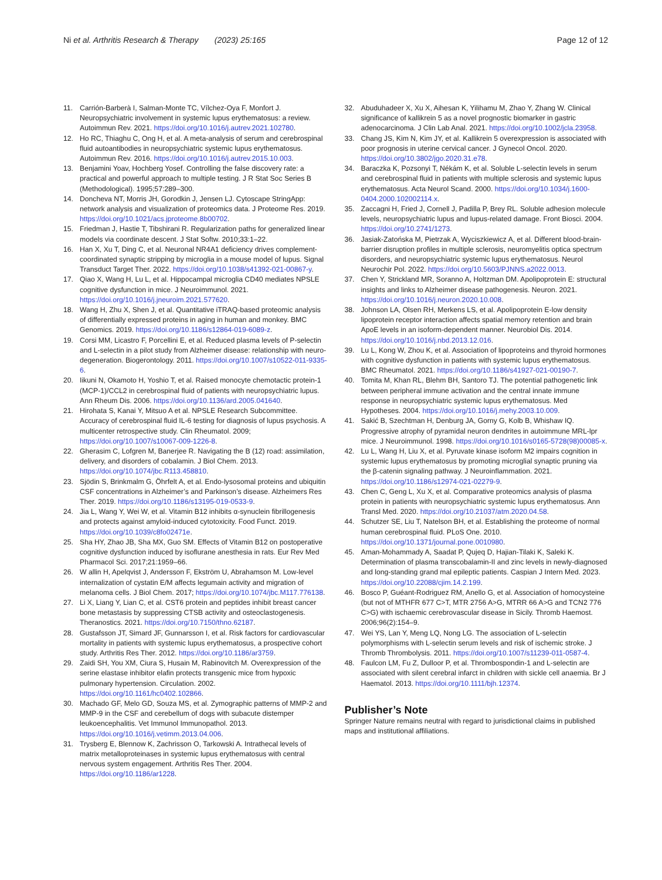Ni et al. Arthritis Research & Therapy (2023) 25:165
Page 12 of 12
11. Carrión-Barberà I, Salman-Monte TC, Vílchez-Oya F, Monfort J. Neuropsychiatric involvement in systemic lupus erythematosus: a review. Autoimmun Rev. 2021. https://doi.org/10.1016/j.autrev.2021.102780.
12. Ho RC, Thiaghu C, Ong H, et al. A meta-analysis of serum and cerebrospinal fluid autoantibodies in neuropsychiatric systemic lupus erythematosus. Autoimmun Rev. 2016. https://doi.org/10.1016/j.autrev.2015.10.003.
13. Benjamini Yoav, Hochberg Yosef. Controlling the false discovery rate: a practical and powerful approach to multiple testing. J R Stat Soc Series B (Methodological). 1995;57:289–300.
14. Doncheva NT, Morris JH, Gorodkin J, Jensen LJ. Cytoscape StringApp: network analysis and visualization of proteomics data. J Proteome Res. 2019. https://doi.org/10.1021/acs.jproteome.8b00702.
15. Friedman J, Hastie T, Tibshirani R. Regularization paths for generalized linear models via coordinate descent. J Stat Softw. 2010;33:1–22.
16. Han X, Xu T, Ding C, et al. Neuronal NR4A1 deficiency drives complement-coordinated synaptic stripping by microglia in a mouse model of lupus. Signal Transduct Target Ther. 2022. https://doi.org/10.1038/s41392-021-00867-y.
17. Qiao X, Wang H, Lu L, et al. Hippocampal microglia CD40 mediates NPSLE cognitive dysfunction in mice. J Neuroimmunol. 2021. https://doi.org/10.1016/j.jneuroim.2021.577620.
18. Wang H, Zhu X, Shen J, et al. Quantitative iTRAQ-based proteomic analysis of differentially expressed proteins in aging in human and monkey. BMC Genomics. 2019. https://doi.org/10.1186/s12864-019-6089-z.
19. Corsi MM, Licastro F, Porcellini E, et al. Reduced plasma levels of P-selectin and L-selectin in a pilot study from Alzheimer disease: relationship with neuro-degeneration. Biogerontology. 2011. https://doi.org/10.1007/s10522-011-9335-6.
20. Iikuni N, Okamoto H, Yoshio T, et al. Raised monocyte chemotactic protein-1 (MCP-1)/CCL2 in cerebrospinal fluid of patients with neuropsychiatric lupus. Ann Rheum Dis. 2006. https://doi.org/10.1136/ard.2005.041640.
21. Hirohata S, Kanai Y, Mitsuo A et al. NPSLE Research Subcommittee. Accuracy of cerebrospinal fluid IL-6 testing for diagnosis of lupus psychosis. A multicenter retrospective study. Clin Rheumatol. 2009; https://doi.org/10.1007/s10067-009-1226-8.
22. Gherasim C, Lofgren M, Banerjee R. Navigating the B (12) road: assimilation, delivery, and disorders of cobalamin. J Biol Chem. 2013. https://doi.org/10.1074/jbc.R113.458810.
23. Sjödin S, Brinkmalm G, Öhrfelt A, et al. Endo-lysosomal proteins and ubiquitin CSF concentrations in Alzheimer’s and Parkinson’s disease. Alzheimers Res Ther. 2019. https://doi.org/10.1186/s13195-019-0533-9.
24. Jia L, Wang Y, Wei W, et al. Vitamin B12 inhibits α-synuclein fibrillogenesis and protects against amyloid-induced cytotoxicity. Food Funct. 2019. https://doi.org/10.1039/c8fo02471e.
25. Sha HY, Zhao JB, Sha MX, Guo SM. Effects of Vitamin B12 on postoperative cognitive dysfunction induced by isoflurane anesthesia in rats. Eur Rev Med Pharmacol Sci. 2017;21:1959–66.
26. W allin H, Apelqvist J, Andersson F, Ekström U, Abrahamson M. Low-level internalization of cystatin E/M affects legumain activity and migration of melanoma cells. J Biol Chem. 2017; https://doi.org/10.1074/jbc.M117.776138.
27. Li X, Liang Y, Lian C, et al. CST6 protein and peptides inhibit breast cancer bone metastasis by suppressing CTSB activity and osteoclastogenesis. Theranostics. 2021. https://doi.org/10.7150/thno.62187.
28. Gustafsson JT, Simard JF, Gunnarsson I, et al. Risk factors for cardiovascular mortality in patients with systemic lupus erythematosus, a prospective cohort study. Arthritis Res Ther. 2012. https://doi.org/10.1186/ar3759.
29. Zaidi SH, You XM, Ciura S, Husain M, Rabinovitch M. Overexpression of the serine elastase inhibitor elafin protects transgenic mice from hypoxic pulmonary hypertension. Circulation. 2002. https://doi.org/10.1161/hc0402.102866.
30. Machado GF, Melo GD, Souza MS, et al. Zymographic patterns of MMP-2 and MMP-9 in the CSF and cerebellum of dogs with subacute distemper leukoencephalitis. Vet Immunol Immunopathol. 2013. https://doi.org/10.1016/j.vetimm.2013.04.006.
31. Trysberg E, Blennow K, Zachrisson O, Tarkowski A. Intrathecal levels of matrix metalloproteinases in systemic lupus erythematosus with central nervous system engagement. Arthritis Res Ther. 2004. https://doi.org/10.1186/ar1228.
32. Abuduhadeer X, Xu X, Aihesan K, Yilihamu M, Zhao Y, Zhang W. Clinical significance of kallikrein 5 as a novel prognostic biomarker in gastric adenocarcinoma. J Clin Lab Anal. 2021. https://doi.org/10.1002/jcla.23958.
33. Chang JS, Kim N, Kim JY, et al. Kallikrein 5 overexpression is associated with poor prognosis in uterine cervical cancer. J Gynecol Oncol. 2020. https://doi.org/10.3802/jgo.2020.31.e78.
34. Baraczka K, Pozsonyi T, Nékám K, et al. Soluble L-selectin levels in serum and cerebrospinal fluid in patients with multiple sclerosis and systemic lupus erythematosus. Acta Neurol Scand. 2000. https://doi.org/10.1034/j.1600-0404.2000.102002114.x.
35. Zaccagni H, Fried J, Cornell J, Padilla P, Brey RL. Soluble adhesion molecule levels, neuropsychiatric lupus and lupus-related damage. Front Biosci. 2004. https://doi.org/10.2741/1273.
36. Jasiak-Zatońska M, Pietrzak A, Wyciszkiewicz A, et al. Different blood-brain-barrier disruption profiles in multiple sclerosis, neuromyelitis optica spectrum disorders, and neuropsychiatric systemic lupus erythematosus. Neurol Neurochir Pol. 2022. https://doi.org/10.5603/PJNNS.a2022.0013.
37. Chen Y, Strickland MR, Soranno A, Holtzman DM. Apolipoprotein E: structural insights and links to Alzheimer disease pathogenesis. Neuron. 2021. https://doi.org/10.1016/j.neuron.2020.10.008.
38. Johnson LA, Olsen RH, Merkens LS, et al. Apolipoprotein E-low density lipoprotein receptor interaction affects spatial memory retention and brain ApoE levels in an isoform-dependent manner. Neurobiol Dis. 2014. https://doi.org/10.1016/j.nbd.2013.12.016.
39. Lu L, Kong W, Zhou K, et al. Association of lipoproteins and thyroid hormones with cognitive dysfunction in patients with systemic lupus erythematosus. BMC Rheumatol. 2021. https://doi.org/10.1186/s41927-021-00190-7.
40. Tomita M, Khan RL, Blehm BH, Santoro TJ. The potential pathogenetic link between peripheral immune activation and the central innate immune response in neuropsychiatric systemic lupus erythematosus. Med Hypotheses. 2004. https://doi.org/10.1016/j.mehy.2003.10.009.
41. Sakić B, Szechtman H, Denburg JA, Gorny G, Kolb B, Whishaw IQ. Progressive atrophy of pyramidal neuron dendrites in autoimmune MRL-lpr mice. J Neuroimmunol. 1998. https://doi.org/10.1016/s0165-5728(98)00085-x.
42. Lu L, Wang H, Liu X, et al. Pyruvate kinase isoform M2 impairs cognition in systemic lupus erythematosus by promoting microglial synaptic pruning via the β-catenin signaling pathway. J Neuroinflammation. 2021. https://doi.org/10.1186/s12974-021-02279-9.
43. Chen C, Geng L, Xu X, et al. Comparative proteomics analysis of plasma protein in patients with neuropsychiatric systemic lupus erythematosus. Ann Transl Med. 2020. https://doi.org/10.21037/atm.2020.04.58.
44. Schutzer SE, Liu T, Natelson BH, et al. Establishing the proteome of normal human cerebrospinal fluid. PLoS One. 2010. https://doi.org/10.1371/journal.pone.0010980.
45. Aman-Mohammady A, Saadat P, Qujeq D, Hajian-Tilaki K, Saleki K. Determination of plasma transcobalamin-II and zinc levels in newly-diagnosed and long-standing grand mal epileptic patients. Caspian J Intern Med. 2023. https://doi.org/10.22088/cjim.14.2.199.
46. Bosco P, Guéant-Rodriguez RM, Anello G, et al. Association of homocysteine (but not of MTHFR 677 C>T, MTR 2756 A>G, MTRR 66 A>G and TCN2 776 C>G) with ischaemic cerebrovascular disease in Sicily. Thromb Haemost. 2006;96(2):154–9.
47. Wei YS, Lan Y, Meng LQ, Nong LG. The association of L-selectin polymorphisms with L-selectin serum levels and risk of ischemic stroke. J Thromb Thrombolysis. 2011. https://doi.org/10.1007/s11239-011-0587-4.
48. Faulcon LM, Fu Z, Dulloor P, et al. Thrombospondin-1 and L-selectin are associated with silent cerebral infarct in children with sickle cell anaemia. Br J Haematol. 2013. https://doi.org/10.1111/bjh.12374.
Publisher’s Note
Springer Nature remains neutral with regard to jurisdictional claims in published maps and institutional affiliations.